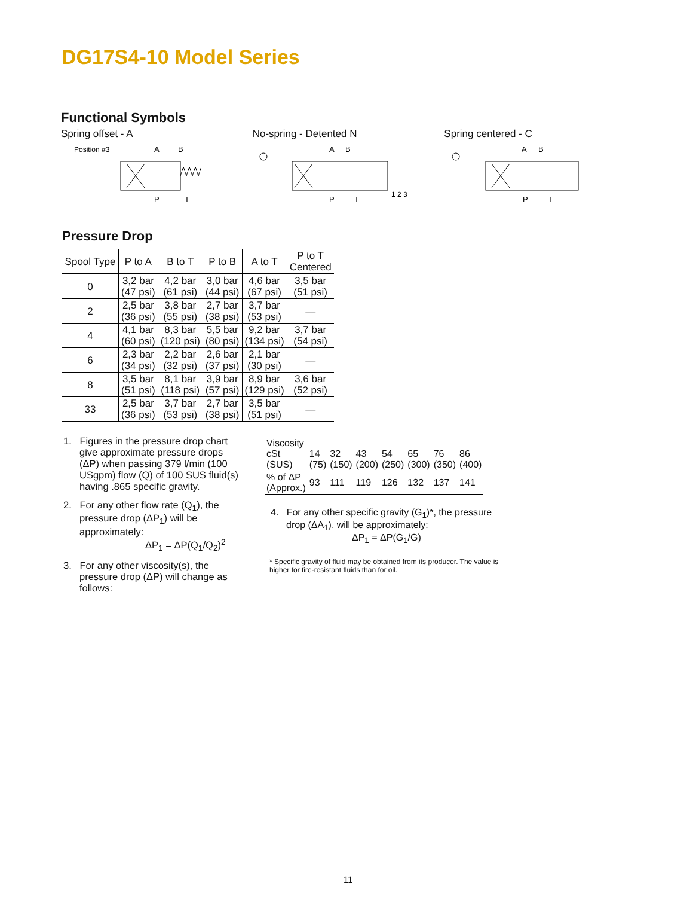DG17S4-10 Model Series
Functional Symbols
Spring offset - A
Position #3
A
B
P
T
No-spring - Detented N
A
B
P
T
1 2 3
Spring centered - C
A
B
P
T
Pressure Drop
| Spool Type | P to A | B to T | P to B | A to T | P to T Centered |
| --- | --- | --- | --- | --- | --- |
| 0 | 3,2 bar (47 psi) | 4,2 bar (61 psi) | 3,0 bar (44 psi) | 4,6 bar (67 psi) | 3,5 bar (51 psi) |
| 2 | 2,5 bar (36 psi) | 3,8 bar (55 psi) | 2,7 bar (38 psi) | 3,7 bar (53 psi) | — |
| 4 | 4,1 bar (60 psi) | 8,3 bar (120 psi) | 5,5 bar (80 psi) | 9,2 bar (134 psi) | 3,7 bar (54 psi) |
| 6 | 2,3 bar (34 psi) | 2,2 bar (32 psi) | 2,6 bar (37 psi) | 2,1 bar (30 psi) | — |
| 8 | 3,5 bar (51 psi) | 8,1 bar (118 psi) | 3,9 bar (57 psi) | 8,9 bar (129 psi) | 3,6 bar (52 psi) |
| 33 | 2,5 bar (36 psi) | 3,7 bar (53 psi) | 2,7 bar (38 psi) | 3,5 bar (51 psi) | — |
1. Figures in the pressure drop chart give approximate pressure drops (ΔP) when passing 379 l/min (100 USgpm) flow (Q) of 100 SUS fluid(s) having .865 specific gravity.
2. For any other flow rate (Q<sub>1</sub>), the pressure drop (ΔP<sub>1</sub>) will be approximately:
ΔP<sub>1</sub> = ΔP(Q<sub>1</sub>/Q<sub>2</sub>)<sup>2</sup>
3. For any other viscosity(s), the pressure drop (ΔP) will change as follows:
| Viscosity cSt (SUS) | 14 (75) | 32 (150) | 43 (200) | 54 (250) | 65 (300) | 76 (350) | 86 (400) |
| % of ΔP (Approx.) | 93 | 111 | 119 | 126 | 132 | 137 | 141 |
4. For any other specific gravity (G<sub>1</sub>)*, the pressure drop (ΔA<sub>1</sub>), will be approximately:
ΔP<sub>1</sub> = ΔP(G<sub>1</sub>/G)
* Specific gravity of fluid may be obtained from its producer. The value is higher for fire-resistant fluids than for oil.
11